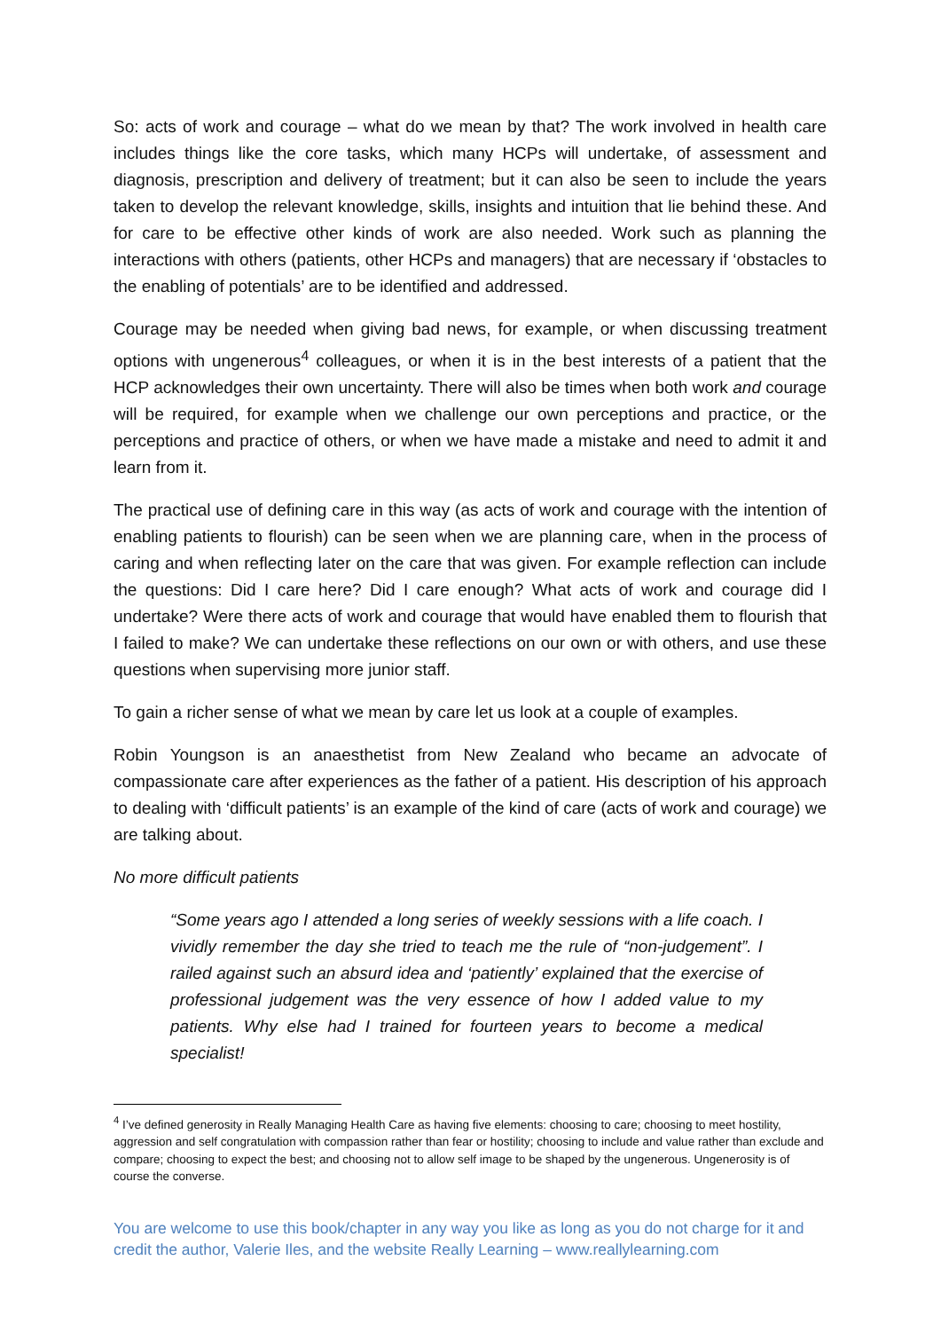So: acts of work and courage – what do we mean by that? The work involved in health care includes things like the core tasks, which many HCPs will undertake, of assessment and diagnosis, prescription and delivery of treatment; but it can also be seen to include the years taken to develop the relevant knowledge, skills, insights and intuition that lie behind these. And for care to be effective other kinds of work are also needed. Work such as planning the interactions with others (patients, other HCPs and managers) that are necessary if ‘obstacles to the enabling of potentials’ are to be identified and addressed.
Courage may be needed when giving bad news, for example, or when discussing treatment options with ungenerous<sup>4</sup> colleagues, or when it is in the best interests of a patient that the HCP acknowledges their own uncertainty. There will also be times when both work and courage will be required, for example when we challenge our own perceptions and practice, or the perceptions and practice of others, or when we have made a mistake and need to admit it and learn from it.
The practical use of defining care in this way (as acts of work and courage with the intention of enabling patients to flourish) can be seen when we are planning care, when in the process of caring and when reflecting later on the care that was given. For example reflection can include the questions: Did I care here? Did I care enough? What acts of work and courage did I undertake? Were there acts of work and courage that would have enabled them to flourish that I failed to make? We can undertake these reflections on our own or with others, and use these questions when supervising more junior staff.
To gain a richer sense of what we mean by care let us look at a couple of examples.
Robin Youngson is an anaesthetist from New Zealand who became an advocate of compassionate care after experiences as the father of a patient. His description of his approach to dealing with ‘difficult patients’ is an example of the kind of care (acts of work and courage) we are talking about.
No more difficult patients
“Some years ago I attended a long series of weekly sessions with a life coach. I vividly remember the day she tried to teach me the rule of “non-judgement”. I railed against such an absurd idea and ‘patiently’ explained that the exercise of professional judgement was the very essence of how I added value to my patients. Why else had I trained for fourteen years to become a medical specialist!
<sup>4</sup> I’ve defined generosity in Really Managing Health Care as having five elements: choosing to care; choosing to meet hostility, aggression and self congratulation with compassion rather than fear or hostility; choosing to include and value rather than exclude and compare; choosing to expect the best; and choosing not to allow self image to be shaped by the ungenerous. Ungenerosity is of course the converse.
You are welcome to use this book/chapter in any way you like as long as you do not charge for it and credit the author, Valerie Iles, and the website Really Learning – www.reallylearning.com